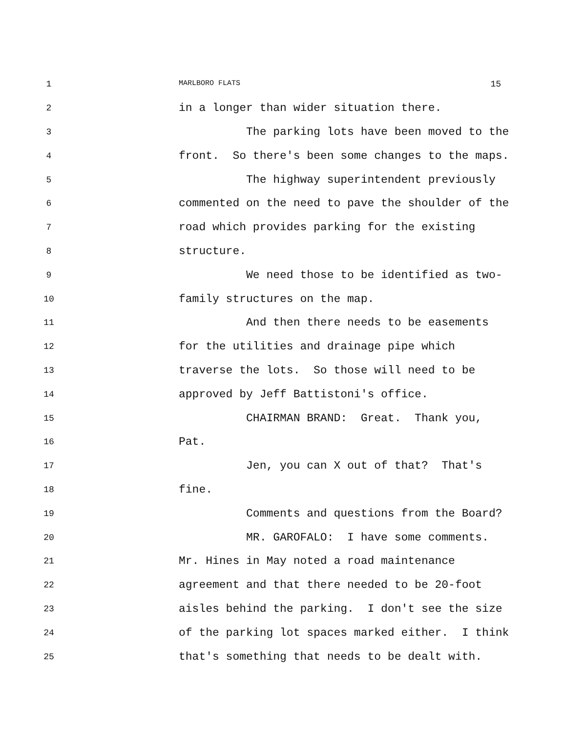1 MARLBORO FLATS 15
2 in a longer than wider situation there.
3 The parking lots have been moved to the
4 front. So there's been some changes to the maps.
5 The highway superintendent previously
6 commented on the need to pave the shoulder of the
7 road which provides parking for the existing
8 structure.
9 We need those to be identified as two-
10 family structures on the map.
11 And then there needs to be easements
12 for the utilities and drainage pipe which
13 traverse the lots. So those will need to be
14 approved by Jeff Battistoni's office.
15 CHAIRMAN BRAND: Great. Thank you,
16 Pat.
17 Jen, you can X out of that? That's
18 fine.
19 Comments and questions from the Board?
20 MR. GAROFALO: I have some comments.
21 Mr. Hines in May noted a road maintenance
22 agreement and that there needed to be 20-foot
23 aisles behind the parking. I don't see the size
24 of the parking lot spaces marked either. I think
25 that's something that needs to be dealt with.